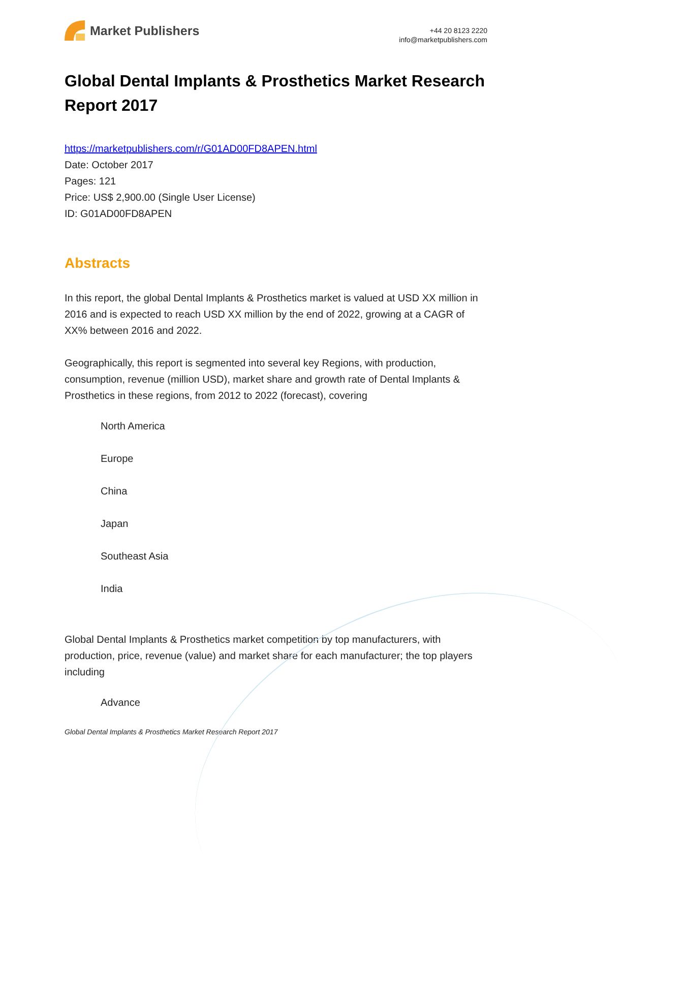Market Publishers
+44 20 8123 2220
info@marketpublishers.com
Global Dental Implants & Prosthetics Market Research Report 2017
https://marketpublishers.com/r/G01AD00FD8APEN.html
Date: October 2017
Pages: 121
Price: US$ 2,900.00 (Single User License)
ID: G01AD00FD8APEN
Abstracts
In this report, the global Dental Implants & Prosthetics market is valued at USD XX million in 2016 and is expected to reach USD XX million by the end of 2022, growing at a CAGR of XX% between 2016 and 2022.
Geographically, this report is segmented into several key Regions, with production, consumption, revenue (million USD), market share and growth rate of Dental Implants & Prosthetics in these regions, from 2012 to 2022 (forecast), covering
North America
Europe
China
Japan
Southeast Asia
India
Global Dental Implants & Prosthetics market competition by top manufacturers, with production, price, revenue (value) and market share for each manufacturer; the top players including
Advance
Global Dental Implants & Prosthetics Market Research Report 2017